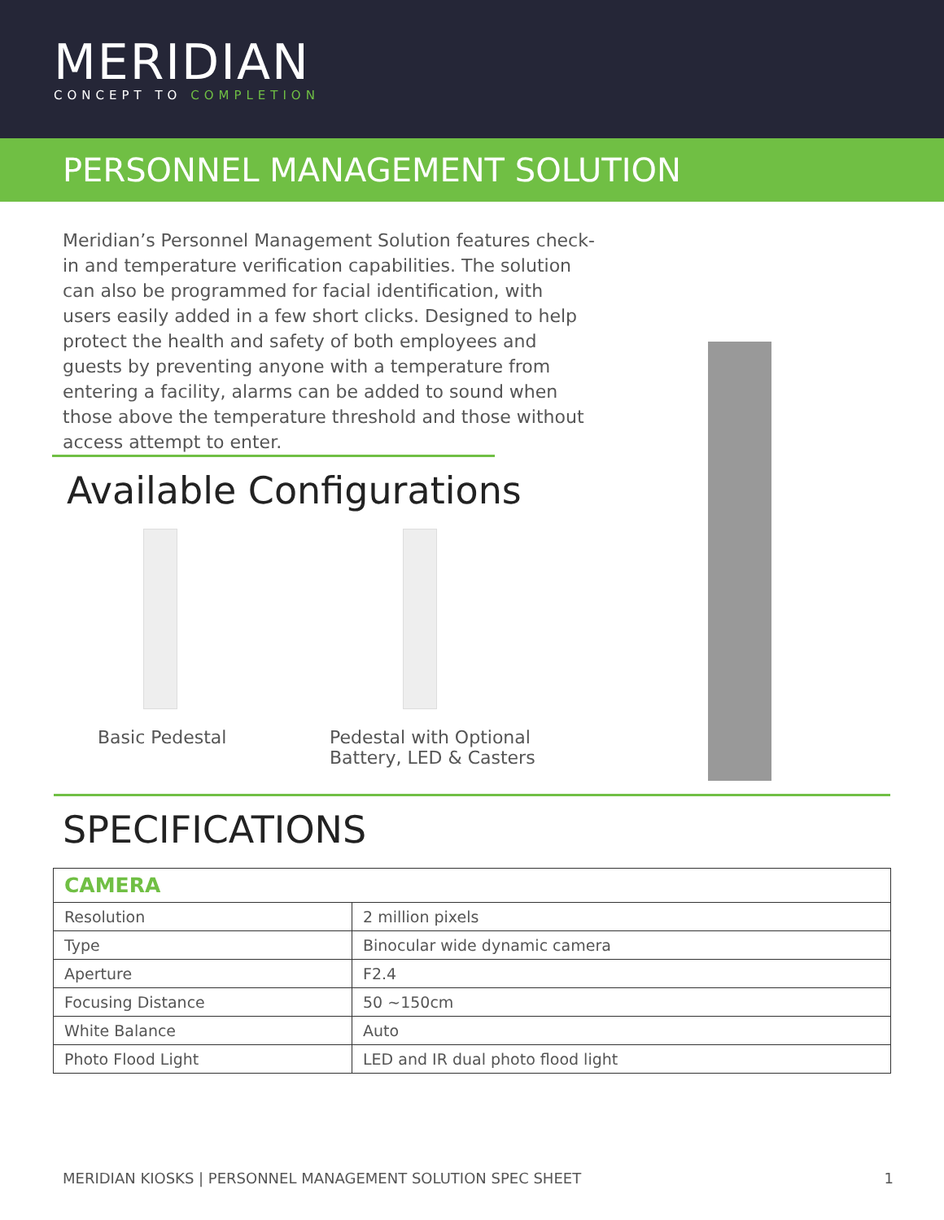MERIDIAN
CONCEPT TO COMPLETION
PERSONNEL MANAGEMENT SOLUTION
Meridian’s Personnel Management Solution features check-in and temperature verification capabilities. The solution can also be programmed for facial identification, with users easily added in a few short clicks. Designed to help protect the health and safety of both employees and guests by preventing anyone with a temperature from entering a facility, alarms can be added to sound when those above the temperature threshold and those without access attempt to enter.
Available Configurations
Basic Pedestal Pedestal with Optional
Battery, LED & Casters
SPECIFICATIONS
| CAMERA | |
| --- | --- |
| Resolution | 2 million pixels |
| Type | Binocular wide dynamic camera |
| Aperture | F2.4 |
| Focusing Distance | 50 ~150cm |
| White Balance | Auto |
| Photo Flood Light | LED and IR dual photo flood light |
MERIDIAN KIOSKS | PERSONNEL MANAGEMENT SOLUTION SPEC SHEET 1